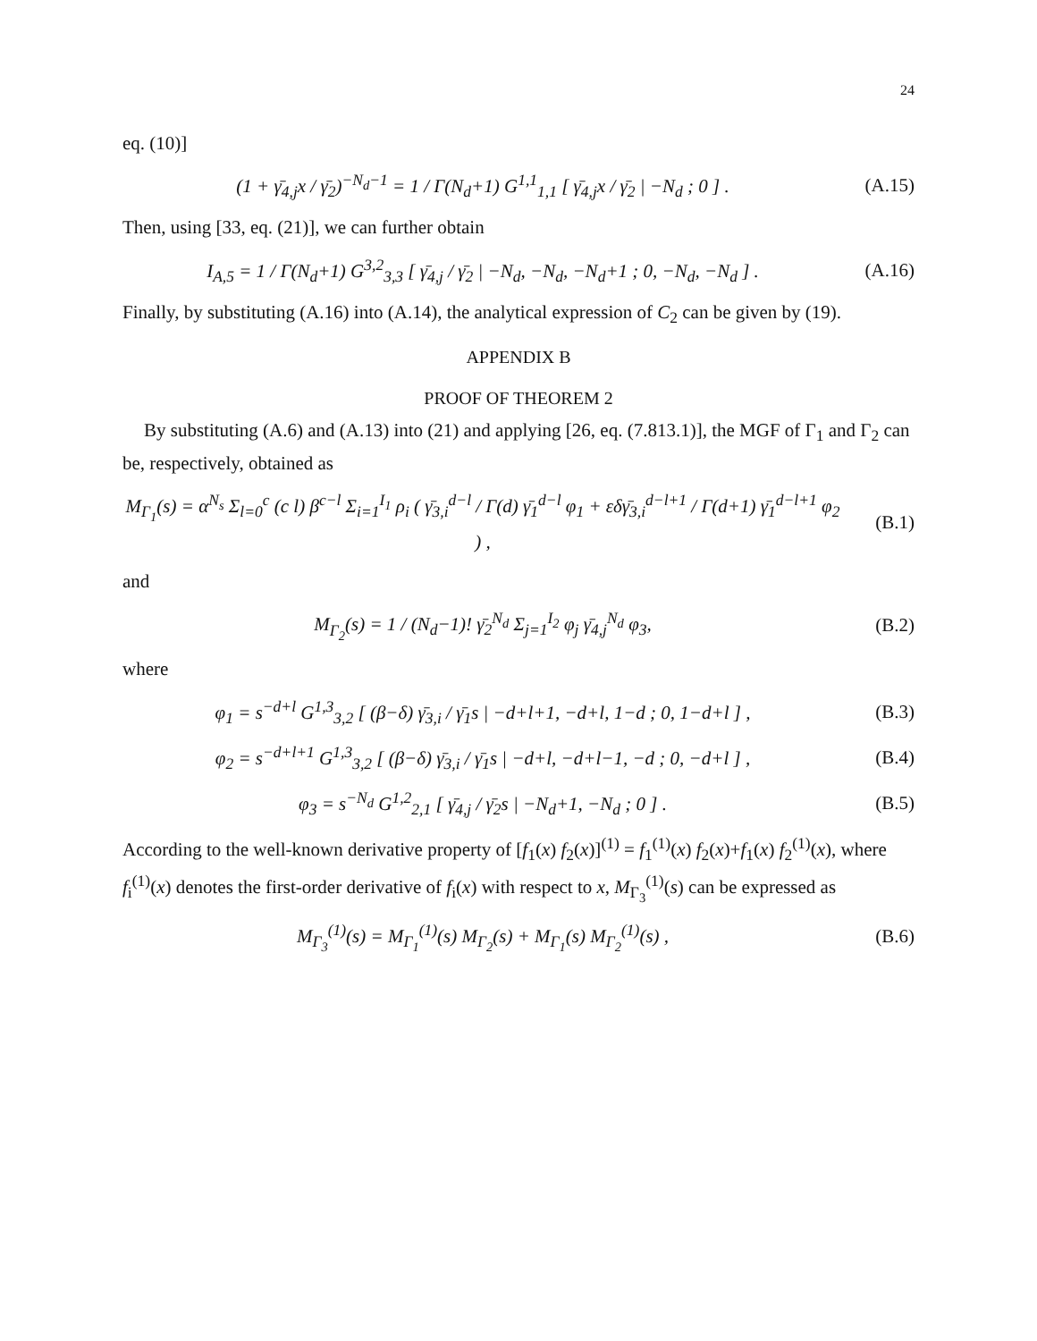24
eq. (10)]
(1 + γ̄<sub>4,j</sub>x / γ̄<sub>2</sub>)<sup>−N<sub>d</sub>−1</sup> = 1 / Γ(N<sub>d</sub>+1) G<sup>1,1</sup><sub>1,1</sub> [ γ̄<sub>4,j</sub>x / γ̄<sub>2</sub> | −N<sub>d</sub> ; 0 ] .
(A.15)
Then, using [33, eq. (21)], we can further obtain
I<sub>A,5</sub> = 1 / Γ(N<sub>d</sub>+1) G<sup>3,2</sup><sub>3,3</sub> [ γ̄<sub>4,j</sub> / γ̄<sub>2</sub> | −N<sub>d</sub>, −N<sub>d</sub>, −N<sub>d</sub>+1 ; 0, −N<sub>d</sub>, −N<sub>d</sub> ] .
(A.16)
Finally, by substituting (A.16) into (A.14), the analytical expression of C<sub>2</sub> can be given by (19).
APPENDIX B
PROOF OF THEOREM 2
By substituting (A.6) and (A.13) into (21) and applying [26, eq. (7.813.1)], the MGF of Γ<sub>1</sub> and Γ<sub>2</sub> can be, respectively, obtained as
M<sub>Γ<sub>1</sub></sub>(s) = α<sup>N<sub>s</sub></sup> Σ<sub>l=0</sub><sup>c</sup> (c l) β<sup>c−l</sup> Σ<sub>i=1</sub><sup>I<sub>1</sub></sup> ρ<sub>i</sub> ( γ̄<sub>3,i</sub><sup>d−l</sup> / Γ(d) γ̄<sub>1</sub><sup>d−l</sup> φ<sub>1</sub> + εδγ̄<sub>3,i</sub><sup>d−l+1</sup> / Γ(d+1) γ̄<sub>1</sub><sup>d−l+1</sup> φ<sub>2</sub> ) ,
(B.1)
and
M<sub>Γ<sub>2</sub></sub>(s) = 1 / (N<sub>d</sub>−1)! γ̄<sub>2</sub><sup>N<sub>d</sub></sup> Σ<sub>j=1</sub><sup>I<sub>2</sub></sup> φ<sub>j</sub> γ̄<sub>4,j</sub><sup>N<sub>d</sub></sup> φ<sub>3</sub>,
(B.2)
where
φ<sub>1</sub> = s<sup>−d+l</sup> G<sup>1,3</sup><sub>3,2</sub> [ (β−δ) γ̄<sub>3,i</sub> / γ̄<sub>1</sub>s | −d+l+1, −d+l, 1−d ; 0, 1−d+l ] ,
(B.3)
φ<sub>2</sub> = s<sup>−d+l+1</sup> G<sup>1,3</sup><sub>3,2</sub> [ (β−δ) γ̄<sub>3,i</sub> / γ̄<sub>1</sub>s | −d+l, −d+l−1, −d ; 0, −d+l ] ,
(B.4)
φ<sub>3</sub> = s<sup>−N<sub>d</sub></sup> G<sup>1,2</sup><sub>2,1</sub> [ γ̄<sub>4,j</sub> / γ̄<sub>2</sub>s | −N<sub>d</sub>+1, −N<sub>d</sub> ; 0 ] .
(B.5)
According to the well-known derivative property of [f<sub>1</sub>(x) f<sub>2</sub>(x)]<sup>(1)</sup> = f<sub>1</sub><sup>(1)</sup>(x) f<sub>2</sub>(x)+f<sub>1</sub>(x) f<sub>2</sub><sup>(1)</sup>(x), where f<sub>i</sub><sup>(1)</sup>(x) denotes the first-order derivative of f<sub>i</sub>(x) with respect to x, M<sub>Γ<sub>3</sub></sub><sup>(1)</sup>(s) can be expressed as
M<sub>Γ<sub>3</sub></sub><sup>(1)</sup>(s) = M<sub>Γ<sub>1</sub></sub><sup>(1)</sup>(s) M<sub>Γ<sub>2</sub></sub>(s) + M<sub>Γ<sub>1</sub></sub>(s) M<sub>Γ<sub>2</sub></sub><sup>(1)</sup>(s) ,
(B.6)